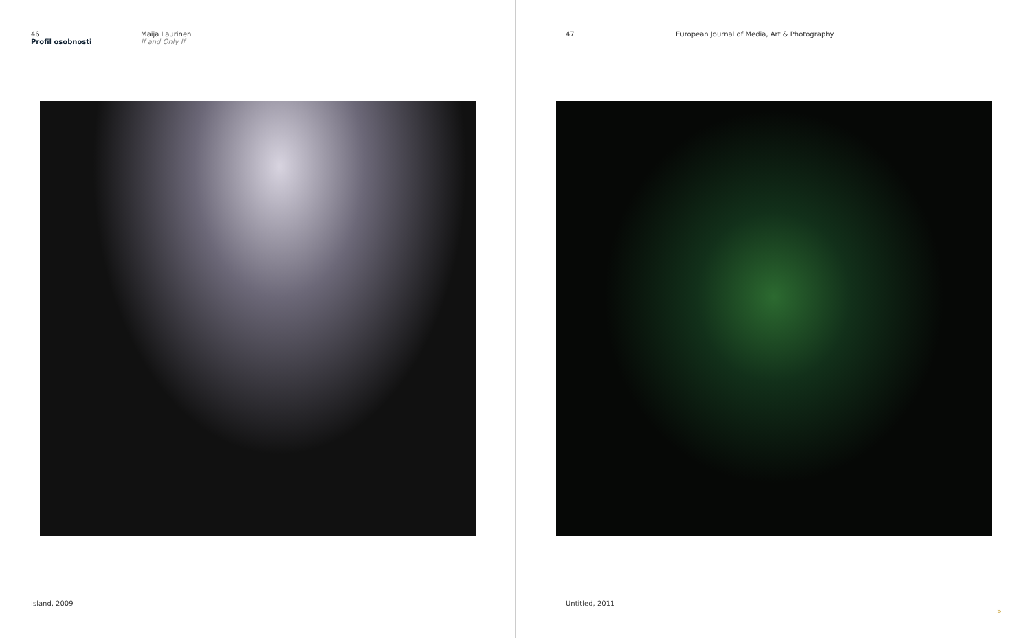46
Profil osobnosti
Maija Laurinen
If and Only If
Island, 2009
47 European Journal of Media, Art & Photography
Untitled, 2011
»